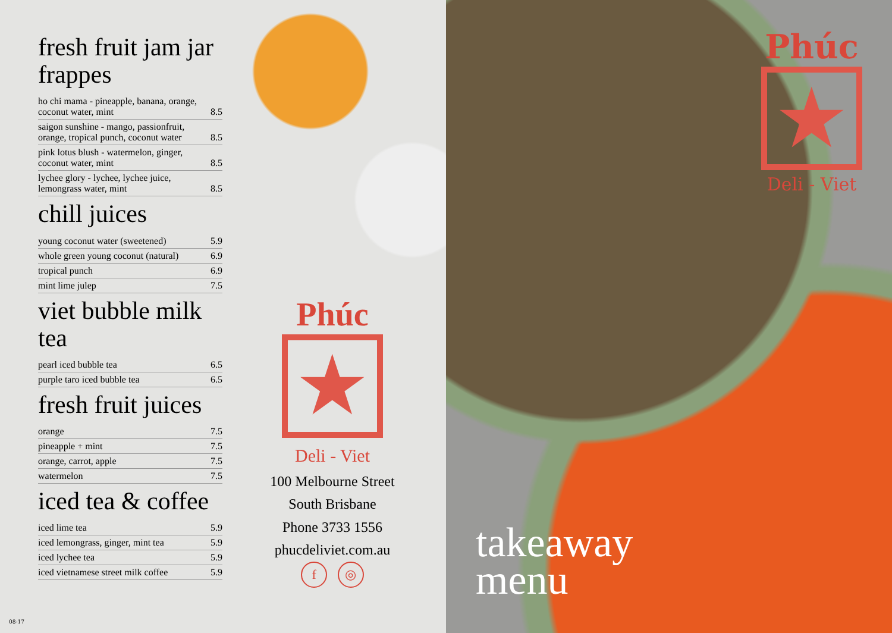fresh fruit jam jar frappes
| ho chi mama - pineapple, banana, orange, coconut water, mint | 8.5 |
| saigon sunshine - mango, passionfruit, orange, tropical punch, coconut water | 8.5 |
| pink lotus blush - watermelon, ginger, coconut water, mint | 8.5 |
| lychee glory - lychee, lychee juice, lemongrass water, mint | 8.5 |
chill juices
| young coconut water (sweetened) | 5.9 |
| whole green young coconut (natural) | 6.9 |
| tropical punch | 6.9 |
| mint lime julep | 7.5 |
viet bubble milk tea
| pearl iced bubble tea | 6.5 |
| purple taro iced bubble tea | 6.5 |
fresh fruit juices
| orange | 7.5 |
| pineapple + mint | 7.5 |
| orange, carrot, apple | 7.5 |
| watermelon | 7.5 |
iced tea & coffee
| iced lime tea | 5.9 |
| iced lemongrass, ginger, mint tea | 5.9 |
| iced lychee tea | 5.9 |
| iced vietnamese street milk coffee | 5.9 |
Phúc
★
Deli - Viet
100 Melbourne Street
South Brisbane
Phone 3733 1556
phucdeliviet.com.au
f ◎
08-17
Phúc
★
Deli - Viet
takeaway
menu